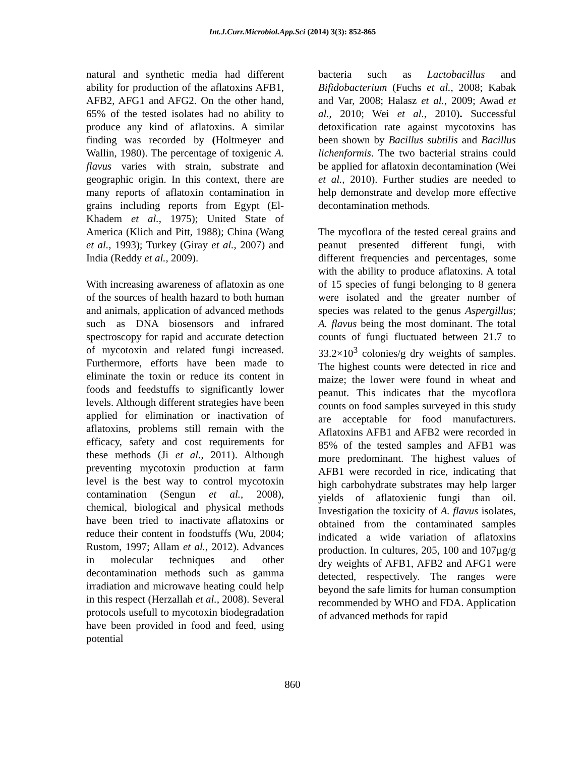Int.J.Curr.Microbiol.App.Sci (2014) 3(3): 852-865
natural and synthetic media had different ability for production of the aflatoxins AFB1, AFB2, AFG1 and AFG2. On the other hand, 65% of the tested isolates had no ability to produce any kind of aflatoxins. A similar finding was recorded by (Holtmeyer and Wallin, 1980). The percentage of toxigenic A. flavus varies with strain, substrate and geographic origin. In this context, there are many reports of aflatoxin contamination in grains including reports from Egypt (El-Khadem et al., 1975); United State of America (Klich and Pitt, 1988); China (Wang et al., 1993); Turkey (Giray et al., 2007) and India (Reddy et al., 2009).
With increasing awareness of aflatoxin as one of the sources of health hazard to both human and animals, application of advanced methods such as DNA biosensors and infrared spectroscopy for rapid and accurate detection of mycotoxin and related fungi increased. Furthermore, efforts have been made to eliminate the toxin or reduce its content in foods and feedstuffs to significantly lower levels. Although different strategies have been applied for elimination or inactivation of aflatoxins, problems still remain with the efficacy, safety and cost requirements for these methods (Ji et al., 2011). Although preventing mycotoxin production at farm level is the best way to control mycotoxin contamination (Sengun et al., 2008), chemical, biological and physical methods have been tried to inactivate aflatoxins or reduce their content in foodstuffs (Wu, 2004; Rustom, 1997; Allam et al., 2012). Advances in molecular techniques and other decontamination methods such as gamma irradiation and microwave heating could help in this respect (Herzallah et al., 2008). Several protocols usefull to mycotoxin biodegradation have been provided in food and feed, using potential
bacteria such as Lactobacillus and Bifidobacterium (Fuchs et al., 2008; Kabak and Var, 2008; Halasz et al., 2009; Awad et al., 2010; Wei et al., 2010). Successful detoxification rate against mycotoxins has been shown by Bacillus subtilis and Bacillus lichenformis. The two bacterial strains could be applied for aflatoxin decontamination (Wei et al., 2010). Further studies are needed to help demonstrate and develop more effective decontamination methods.
The mycoflora of the tested cereal grains and peanut presented different fungi, with different frequencies and percentages, some with the ability to produce aflatoxins. A total of 15 species of fungi belonging to 8 genera were isolated and the greater number of species was related to the genus Aspergillus; A. flavus being the most dominant. The total counts of fungi fluctuated between 21.7 to 33.2×10<sup>3</sup> colonies/g dry weights of samples. The highest counts were detected in rice and maize; the lower were found in wheat and peanut. This indicates that the mycoflora counts on food samples surveyed in this study are acceptable for food manufacturers. Aflatoxins AFB1 and AFB2 were recorded in 85% of the tested samples and AFB1 was more predominant. The highest values of AFB1 were recorded in rice, indicating that high carbohydrate substrates may help larger yields of aflatoxienic fungi than oil. Investigation the toxicity of A. flavus isolates, obtained from the contaminated samples indicated a wide variation of aflatoxins production. In cultures, 205, 100 and 107µg/g dry weights of AFB1, AFB2 and AFG1 were detected, respectively. The ranges were beyond the safe limits for human consumption recommended by WHO and FDA. Application of advanced methods for rapid
860